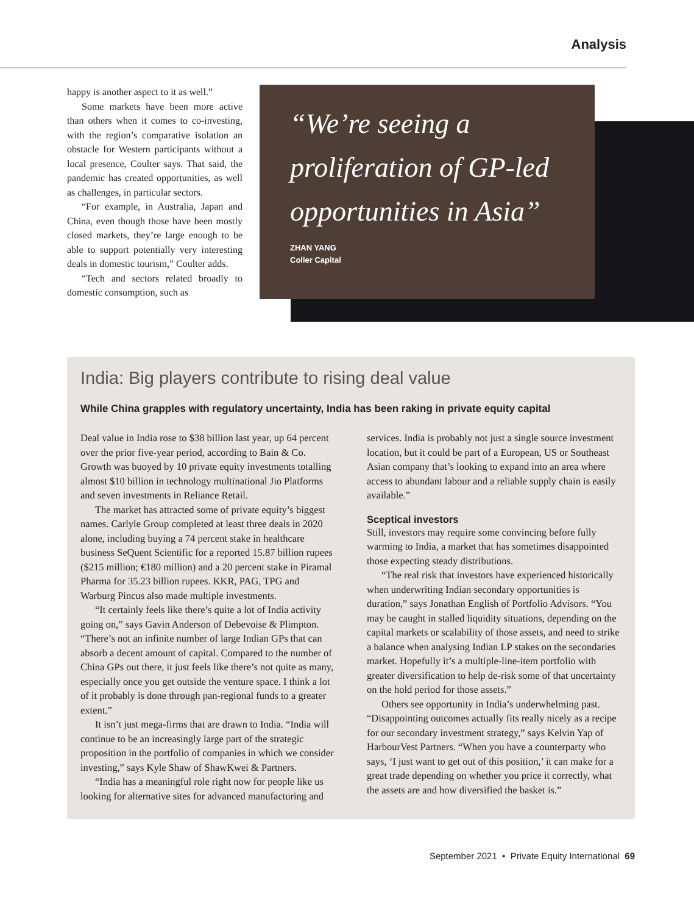Analysis
happy is another aspect to it as well.”
Some markets have been more active than others when it comes to co-investing, with the region’s comparative isolation an obstacle for Western participants without a local presence, Coulter says. That said, the pandemic has created opportunities, as well as challenges, in particular sectors.
“For example, in Australia, Japan and China, even though those have been mostly closed markets, they’re large enough to be able to support potentially very interesting deals in domestic tourism,” Coulter adds.
“Tech and sectors related broadly to domestic consumption, such as
“We’re seeing a proliferation of GP-led opportunities in Asia”
ZHAN YANG
Coller Capital
India: Big players contribute to rising deal value
While China grapples with regulatory uncertainty, India has been raking in private equity capital
Deal value in India rose to $38 billion last year, up 64 percent over the prior five-year period, according to Bain & Co. Growth was buoyed by 10 private equity investments totalling almost $10 billion in technology multinational Jio Platforms and seven investments in Reliance Retail.
The market has attracted some of private equity’s biggest names. Carlyle Group completed at least three deals in 2020 alone, including buying a 74 percent stake in healthcare business SeQuent Scientific for a reported 15.87 billion rupees ($215 million; €180 million) and a 20 percent stake in Piramal Pharma for 35.23 billion rupees. KKR, PAG, TPG and Warburg Pincus also made multiple investments.
“It certainly feels like there’s quite a lot of India activity going on,” says Gavin Anderson of Debevoise & Plimpton. “There’s not an infinite number of large Indian GPs that can absorb a decent amount of capital. Compared to the number of China GPs out there, it just feels like there’s not quite as many, especially once you get outside the venture space. I think a lot of it probably is done through pan-regional funds to a greater extent.”
It isn’t just mega-firms that are drawn to India. “India will continue to be an increasingly large part of the strategic proposition in the portfolio of companies in which we consider investing,” says Kyle Shaw of ShawKwei & Partners.
“India has a meaningful role right now for people like us looking for alternative sites for advanced manufacturing and services. India is probably not just a single source investment location, but it could be part of a European, US or Southeast Asian company that’s looking to expand into an area where access to abundant labour and a reliable supply chain is easily available.”
Sceptical investors
Still, investors may require some convincing before fully warming to India, a market that has sometimes disappointed those expecting steady distributions.
“The real risk that investors have experienced historically when underwriting Indian secondary opportunities is duration,” says Jonathan English of Portfolio Advisors. “You may be caught in stalled liquidity situations, depending on the capital markets or scalability of those assets, and need to strike a balance when analysing Indian LP stakes on the secondaries market. Hopefully it’s a multiple-line-item portfolio with greater diversification to help de-risk some of that uncertainty on the hold period for those assets.”
Others see opportunity in India’s underwhelming past. “Disappointing outcomes actually fits really nicely as a recipe for our secondary investment strategy,” says Kelvin Yap of HarbourVest Partners. “When you have a counterparty who says, ‘I just want to get out of this position,’ it can make for a great trade depending on whether you price it correctly, what the assets are and how diversified the basket is.”
September 2021 • Private Equity International 69